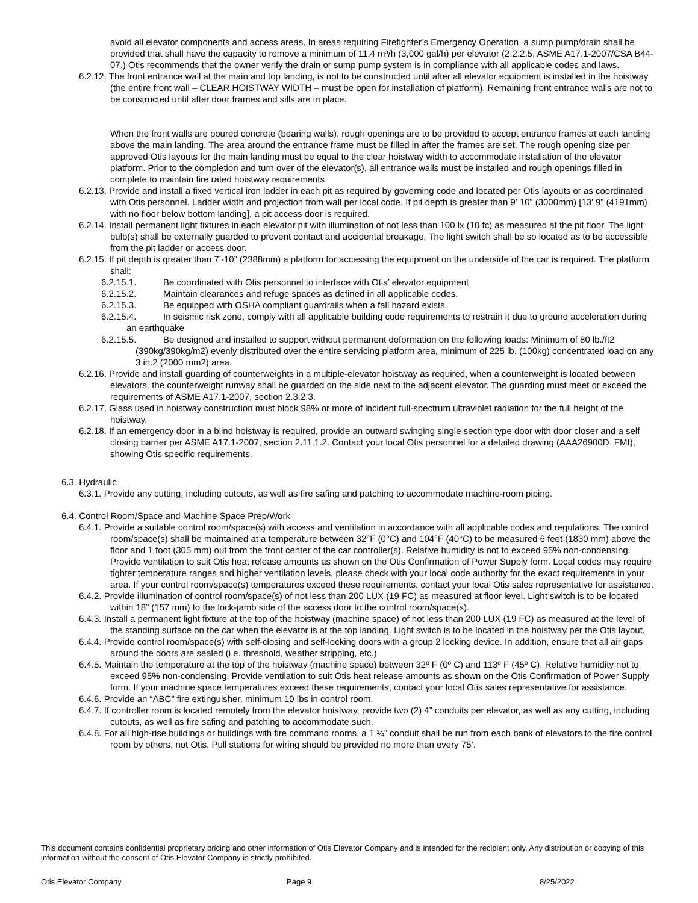avoid all elevator components and access areas. In areas requiring Firefighter’s Emergency Operation, a sump pump/drain shall be provided that shall have the capacity to remove a minimum of 11.4 m³/h (3,000 gal/h) per elevator (2.2.2.5, ASME A17.1-2007/CSA B44-07.) Otis recommends that the owner verify the drain or sump pump system is in compliance with all applicable codes and laws.
6.2.12. The front entrance wall at the main and top landing, is not to be constructed until after all elevator equipment is installed in the hoistway (the entire front wall – CLEAR HOISTWAY WIDTH – must be open for installation of platform). Remaining front entrance walls are not to be constructed until after door frames and sills are in place.
When the front walls are poured concrete (bearing walls), rough openings are to be provided to accept entrance frames at each landing above the main landing. The area around the entrance frame must be filled in after the frames are set. The rough opening size per approved Otis layouts for the main landing must be equal to the clear hoistway width to accommodate installation of the elevator platform. Prior to the completion and turn over of the elevator(s), all entrance walls must be installed and rough openings filled in complete to maintain fire rated hoistway requirements.
6.2.13. Provide and install a fixed vertical iron ladder in each pit as required by governing code and located per Otis layouts or as coordinated with Otis personnel. Ladder width and projection from wall per local code. If pit depth is greater than 9’ 10” (3000mm) [13’ 9” (4191mm) with no floor below bottom landing], a pit access door is required.
6.2.14. Install permanent light fixtures in each elevator pit with illumination of not less than 100 lx (10 fc) as measured at the pit floor. The light bulb(s) shall be externally guarded to prevent contact and accidental breakage. The light switch shall be so located as to be accessible from the pit ladder or access door.
6.2.15. If pit depth is greater than 7’-10” (2388mm) a platform for accessing the equipment on the underside of the car is required. The platform shall:
6.2.15.1. Be coordinated with Otis personnel to interface with Otis’ elevator equipment.
6.2.15.2. Maintain clearances and refuge spaces as defined in all applicable codes.
6.2.15.3. Be equipped with OSHA compliant guardrails when a fall hazard exists.
6.2.15.4. In seismic risk zone, comply with all applicable building code requirements to restrain it due to ground acceleration during an earthquake
6.2.15.5. Be designed and installed to support without permanent deformation on the following loads: Minimum of 80 lb./ft2 (390kg/390kg/m2) evenly distributed over the entire servicing platform area, minimum of 225 lb. (100kg) concentrated load on any 3 in.2 (2000 mm2) area.
6.2.16. Provide and install guarding of counterweights in a multiple-elevator hoistway as required, when a counterweight is located between elevators, the counterweight runway shall be guarded on the side next to the adjacent elevator. The guarding must meet or exceed the requirements of ASME A17.1-2007, section 2.3.2.3.
6.2.17. Glass used in hoistway construction must block 98% or more of incident full-spectrum ultraviolet radiation for the full height of the hoistway.
6.2.18. If an emergency door in a blind hoistway is required, provide an outward swinging single section type door with door closer and a self closing barrier per ASME A17.1-2007, section 2.11.1.2. Contact your local Otis personnel for a detailed drawing (AAA26900D_FMI), showing Otis specific requirements.
6.3. Hydraulic
6.3.1. Provide any cutting, including cutouts, as well as fire safing and patching to accommodate machine-room piping.
6.4. Control Room/Space and Machine Space Prep/Work
6.4.1. Provide a suitable control room/space(s) with access and ventilation in accordance with all applicable codes and regulations. The control room/space(s) shall be maintained at a temperature between 32°F (0°C) and 104°F (40°C) to be measured 6 feet (1830 mm) above the floor and 1 foot (305 mm) out from the front center of the car controller(s). Relative humidity is not to exceed 95% non-condensing. Provide ventilation to suit Otis heat release amounts as shown on the Otis Confirmation of Power Supply form. Local codes may require tighter temperature ranges and higher ventilation levels, please check with your local code authority for the exact requirements in your area. If your control room/space(s) temperatures exceed these requirements, contact your local Otis sales representative for assistance.
6.4.2. Provide illumination of control room/space(s) of not less than 200 LUX (19 FC) as measured at floor level. Light switch is to be located within 18” (157 mm) to the lock-jamb side of the access door to the control room/space(s).
6.4.3. Install a permanent light fixture at the top of the hoistway (machine space) of not less than 200 LUX (19 FC) as measured at the level of the standing surface on the car when the elevator is at the top landing. Light switch is to be located in the hoistway per the Otis layout.
6.4.4. Provide control room/space(s) with self-closing and self-locking doors with a group 2 locking device. In addition, ensure that all air gaps around the doors are sealed (i.e. threshold, weather stripping, etc.)
6.4.5. Maintain the temperature at the top of the hoistway (machine space) between 32º F (0º C) and 113º F (45º C). Relative humidity not to exceed 95% non-condensing. Provide ventilation to suit Otis heat release amounts as shown on the Otis Confirmation of Power Supply form. If your machine space temperatures exceed these requirements, contact your local Otis sales representative for assistance.
6.4.6. Provide an “ABC” fire extinguisher, minimum 10 lbs in control room.
6.4.7. If controller room is located remotely from the elevator hoistway, provide two (2) 4” conduits per elevator, as well as any cutting, including cutouts, as well as fire safing and patching to accommodate such.
6.4.8. For all high-rise buildings or buildings with fire command rooms, a 1 ¼” conduit shall be run from each bank of elevators to the fire control room by others, not Otis. Pull stations for wiring should be provided no more than every 75’.
This document contains confidential proprietary pricing and other information of Otis Elevator Company and is intended for the recipient only. Any distribution or copying of this information without the consent of Otis Elevator Company is strictly prohibited.
Otis Elevator Company Page 9 8/25/2022